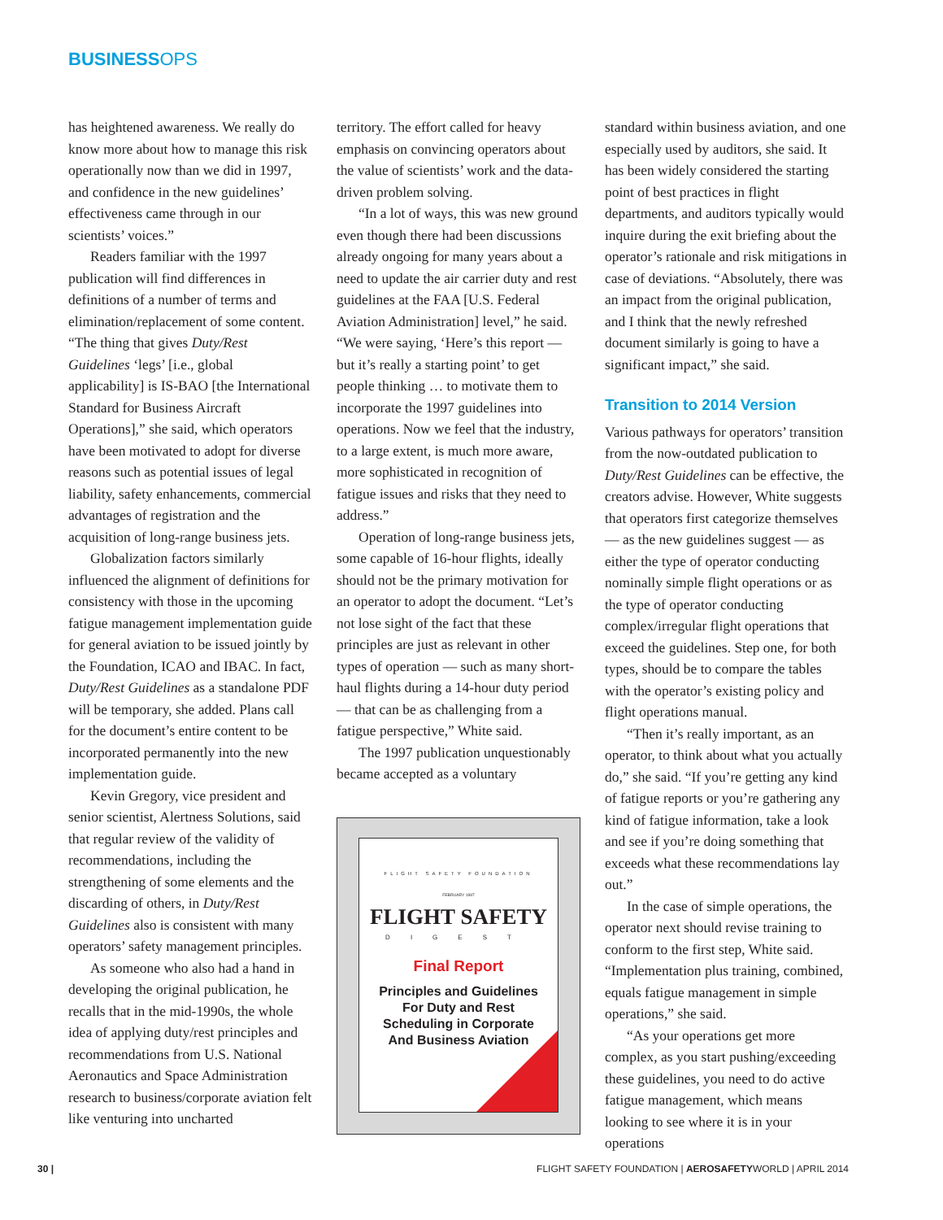BUSINESSOPS
has heightened awareness. We really do know more about how to manage this risk operationally now than we did in 1997, and confidence in the new guidelines’ effectiveness came through in our scientists’ voices.”
Readers familiar with the 1997 publication will find differences in definitions of a number of terms and elimination/replacement of some content. “The thing that gives Duty/Rest Guidelines ‘legs’ [i.e., global applicability] is IS-BAO [the International Standard for Business Aircraft Operations],” she said, which operators have been motivated to adopt for diverse reasons such as potential issues of legal liability, safety enhancements, commercial advantages of registration and the acquisition of long-range business jets.
Globalization factors similarly influenced the alignment of definitions for consistency with those in the upcoming fatigue management implementation guide for general aviation to be issued jointly by the Foundation, ICAO and IBAC. In fact, Duty/Rest Guidelines as a standalone PDF will be temporary, she added. Plans call for the document’s entire content to be incorporated permanently into the new implementation guide.
Kevin Gregory, vice president and senior scientist, Alertness Solutions, said that regular review of the validity of recommendations, including the strengthening of some elements and the discarding of others, in Duty/Rest Guidelines also is consistent with many operators’ safety management principles.
As someone who also had a hand in developing the original publication, he recalls that in the mid-1990s, the whole idea of applying duty/rest principles and recommendations from U.S. National Aeronautics and Space Administration research to business/corporate aviation felt like venturing into uncharted
territory. The effort called for heavy emphasis on convincing operators about the value of scientists’ work and the data-driven problem solving.
“In a lot of ways, this was new ground even though there had been discussions already ongoing for many years about a need to update the air carrier duty and rest guidelines at the FAA [U.S. Federal Aviation Administration] level,” he said. “We were saying, ‘Here’s this report — but it’s really a starting point’ to get people thinking … to motivate them to incorporate the 1997 guidelines into operations. Now we feel that the industry, to a large extent, is much more aware, more sophisticated in recognition of fatigue issues and risks that they need to address.”
Operation of long-range business jets, some capable of 16-hour flights, ideally should not be the primary motivation for an operator to adopt the document. “Let’s not lose sight of the fact that these principles are just as relevant in other types of operation — such as many short-haul flights during a 14-hour duty period — that can be as challenging from a fatigue perspective,” White said.
The 1997 publication unquestionably became accepted as a voluntary
FLIGHT SAFETY FOUNDATION
FEBRUARY 1997
FLIGHT SAFETY
DIGEST
Final Report
Principles and Guidelines
For Duty and Rest
Scheduling in Corporate
And Business Aviation
standard within business aviation, and one especially used by auditors, she said. It has been widely considered the starting point of best practices in flight departments, and auditors typically would inquire during the exit briefing about the operator’s rationale and risk mitigations in case of deviations. “Absolutely, there was an impact from the original publication, and I think that the newly refreshed document similarly is going to have a significant impact,” she said.
Transition to 2014 Version
Various pathways for operators’ transition from the now-outdated publication to Duty/Rest Guidelines can be effective, the creators advise. However, White suggests that operators first categorize themselves — as the new guidelines suggest — as either the type of operator conducting nominally simple flight operations or as the type of operator conducting complex/irregular flight operations that exceed the guidelines. Step one, for both types, should be to compare the tables with the operator’s existing policy and flight operations manual.
“Then it’s really important, as an operator, to think about what you actually do,” she said. “If you’re getting any kind of fatigue reports or you’re gathering any kind of fatigue information, take a look and see if you’re doing something that exceeds what these recommendations lay out.”
In the case of simple operations, the operator next should revise training to conform to the first step, White said. “Implementation plus training, combined, equals fatigue management in simple operations,” she said.
“As your operations get more complex, as you start pushing/exceeding these guidelines, you need to do active fatigue management, which means looking to see where it is in your operations
30 | FLIGHT SAFETY FOUNDATION | AEROSAFETYWORLD | APRIL 2014